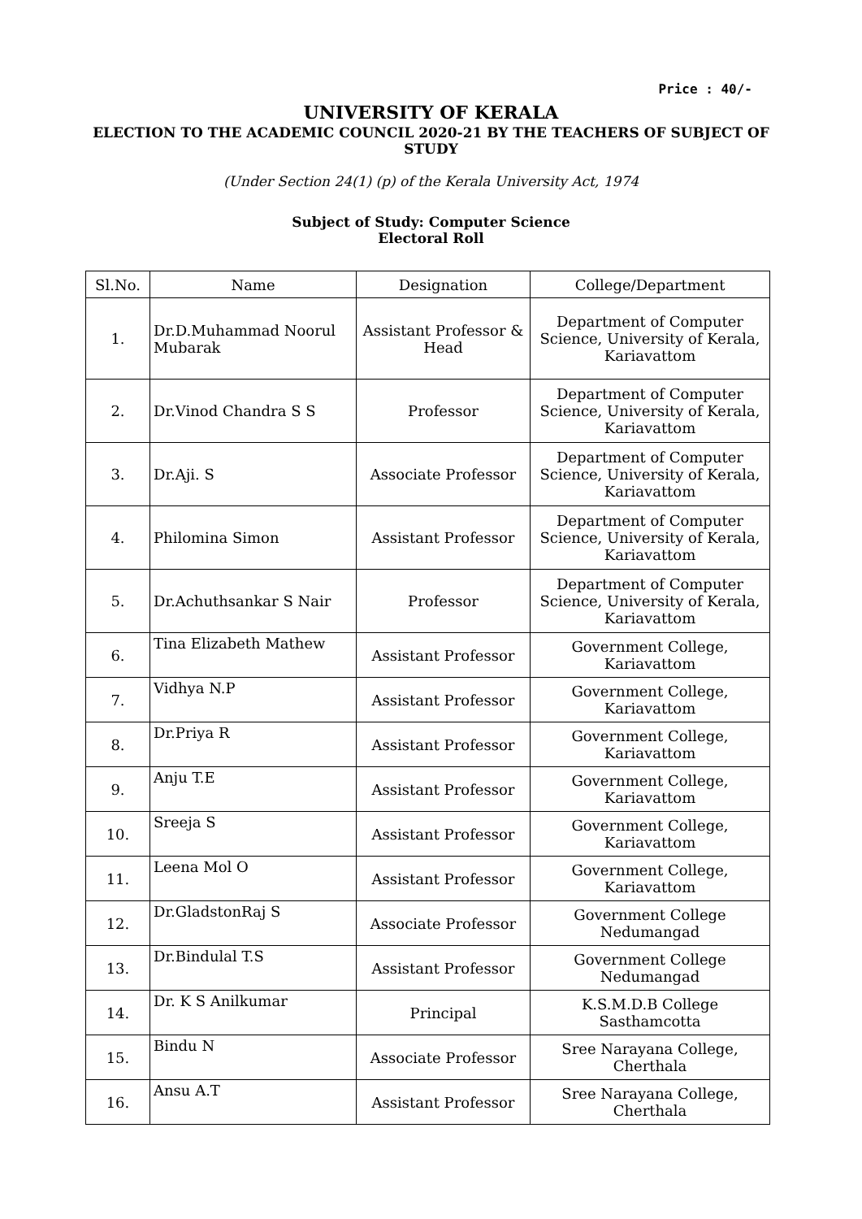Price : 40/-
UNIVERSITY OF KERALA
ELECTION TO THE ACADEMIC COUNCIL 2020-21 BY THE TEACHERS OF SUBJECT OF STUDY
(Under Section 24(1) (p) of the Kerala University Act, 1974
Subject of Study: Computer Science
Electoral Roll
| Sl.No. | Name | Designation | College/Department |
| --- | --- | --- | --- |
| 1. | Dr.D.Muhammad Noorul Mubarak | Assistant Professor & Head | Department of Computer Science, University of Kerala, Kariavattom |
| 2. | Dr.Vinod Chandra S S | Professor | Department of Computer Science, University of Kerala, Kariavattom |
| 3. | Dr.Aji. S | Associate Professor | Department of Computer Science, University of Kerala, Kariavattom |
| 4. | Philomina Simon | Assistant Professor | Department of Computer Science, University of Kerala, Kariavattom |
| 5. | Dr.Achuthsankar S Nair | Professor | Department of Computer Science, University of Kerala, Kariavattom |
| 6. | Tina Elizabeth Mathew | Assistant Professor | Government College, Kariavattom |
| 7. | Vidhya N.P | Assistant Professor | Government College, Kariavattom |
| 8. | Dr.Priya R | Assistant Professor | Government College, Kariavattom |
| 9. | Anju T.E | Assistant Professor | Government College, Kariavattom |
| 10. | Sreeja S | Assistant Professor | Government College, Kariavattom |
| 11. | Leena Mol O | Assistant Professor | Government College, Kariavattom |
| 12. | Dr.GladstonRaj S | Associate Professor | Government College Nedumangad |
| 13. | Dr.Bindulal T.S | Assistant Professor | Government College Nedumangad |
| 14. | Dr. K S Anilkumar | Principal | K.S.M.D.B College Sasthamcotta |
| 15. | Bindu N | Associate Professor | Sree Narayana College, Cherthala |
| 16. | Ansu A.T | Assistant Professor | Sree Narayana College, Cherthala |